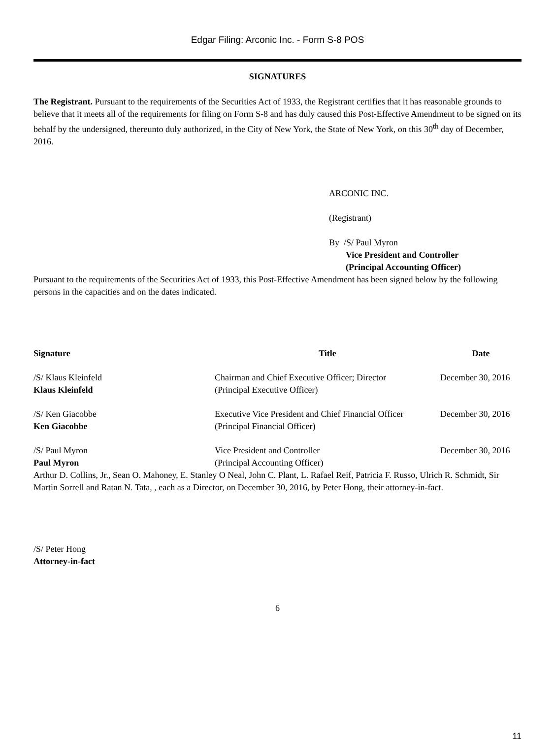Edgar Filing: Arconic Inc. - Form S-8 POS
SIGNATURES
The Registrant. Pursuant to the requirements of the Securities Act of 1933, the Registrant certifies that it has reasonable grounds to believe that it meets all of the requirements for filing on Form S-8 and has duly caused this Post-Effective Amendment to be signed on its behalf by the undersigned, thereunto duly authorized, in the City of New York, the State of New York, on this 30<sup>th</sup> day of December, 2016.
ARCONIC INC.
(Registrant)
By /S/ Paul Myron
Vice President and Controller
(Principal Accounting Officer)
Pursuant to the requirements of the Securities Act of 1933, this Post-Effective Amendment has been signed below by the following persons in the capacities and on the dates indicated.
| Signature | Title | Date |
| --- | --- | --- |
| /S/ Klaus Kleinfeld Klaus Kleinfeld | Chairman and Chief Executive Officer; Director (Principal Executive Officer) | December 30, 2016 |
| /S/ Ken Giacobbe Ken Giacobbe | Executive Vice President and Chief Financial Officer (Principal Financial Officer) | December 30, 2016 |
| /S/ Paul Myron Paul Myron | Vice President and Controller (Principal Accounting Officer) | December 30, 2016 |
Arthur D. Collins, Jr., Sean O. Mahoney, E. Stanley O Neal, John C. Plant, L. Rafael Reif, Patricia F. Russo, Ulrich R. Schmidt, Sir Martin Sorrell and Ratan N. Tata, , each as a Director, on December 30, 2016, by Peter Hong, their attorney-in-fact.
/S/ Peter Hong
Attorney-in-fact
6
11